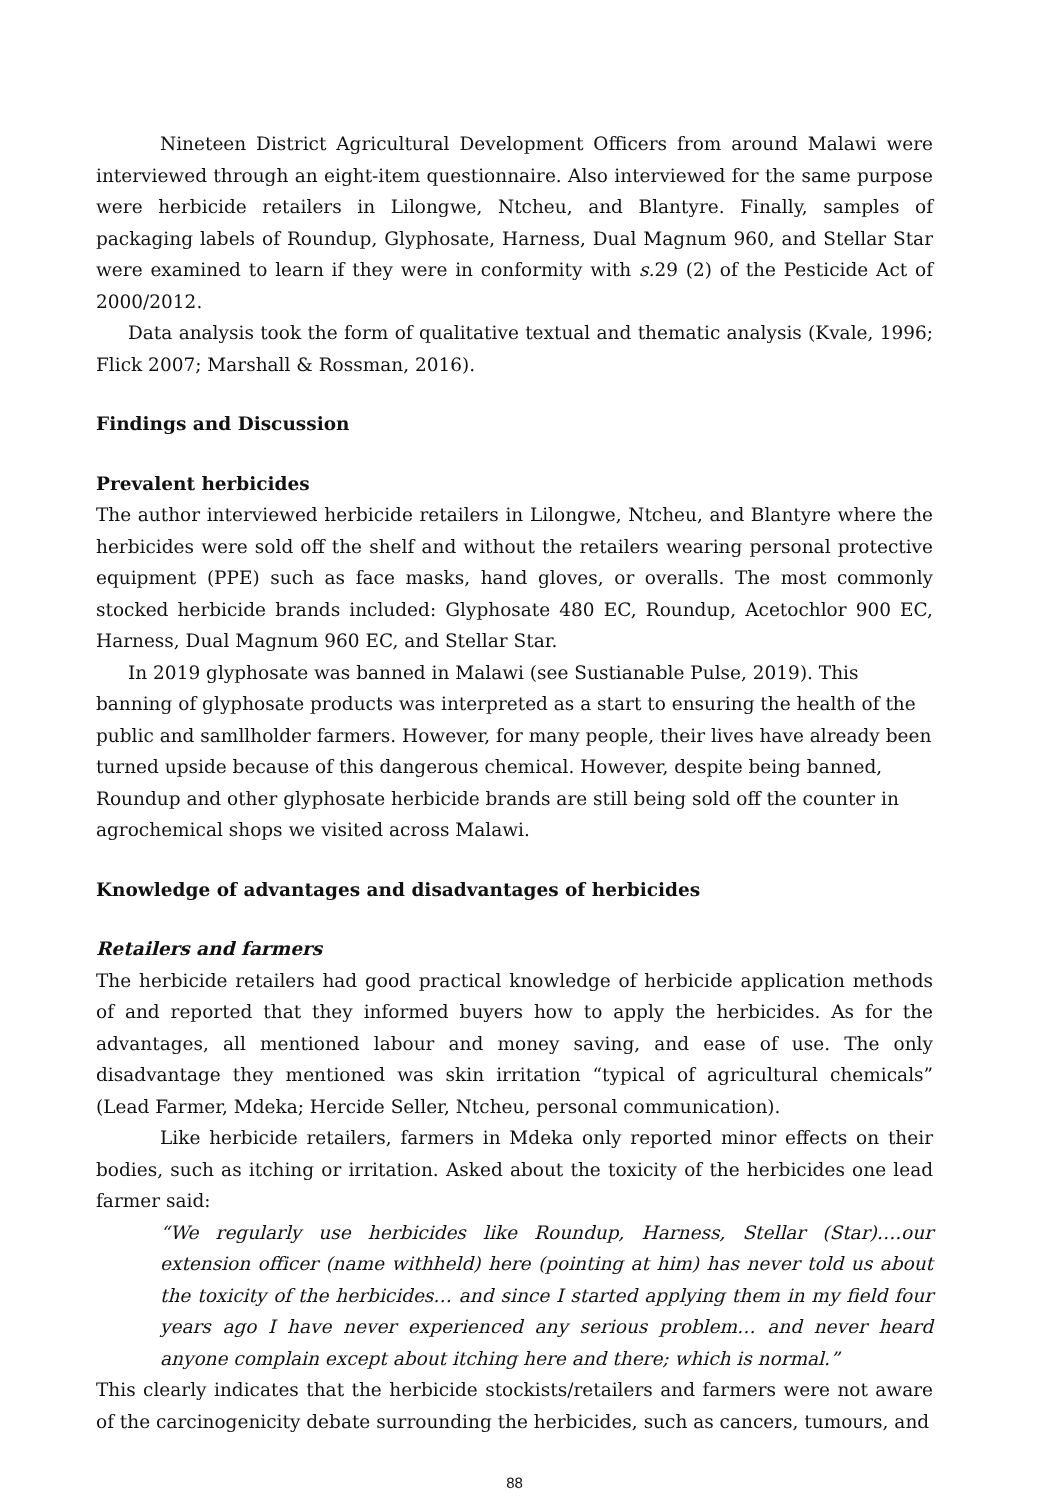Nineteen District Agricultural Development Officers from around Malawi were interviewed through an eight-item questionnaire. Also interviewed for the same purpose were herbicide retailers in Lilongwe, Ntcheu, and Blantyre. Finally, samples of packaging labels of Roundup, Glyphosate, Harness, Dual Magnum 960, and Stellar Star were examined to learn if they were in conformity with s. 29 (2) of the Pesticide Act of 2000/2012.
Data analysis took the form of qualitative textual and thematic analysis (Kvale, 1996; Flick 2007; Marshall & Rossman, 2016).
Findings and Discussion
Prevalent herbicides
The author interviewed herbicide retailers in Lilongwe, Ntcheu, and Blantyre where the herbicides were sold off the shelf and without the retailers wearing personal protective equipment (PPE) such as face masks, hand gloves, or overalls. The most commonly stocked herbicide brands included: Glyphosate 480 EC, Roundup, Acetochlor 900 EC, Harness, Dual Magnum 960 EC, and Stellar Star.
In 2019 glyphosate was banned in Malawi (see Sustianable Pulse, 2019). This banning of glyphosate products was interpreted as a start to ensuring the health of the public and samllholder farmers. However, for many people, their lives have already been turned upside because of this dangerous chemical. However, despite being banned, Roundup and other glyphosate herbicide brands are still being sold off the counter in agrochemical shops we visited across Malawi.
Knowledge of advantages and disadvantages of herbicides
Retailers and farmers
The herbicide retailers had good practical knowledge of herbicide application methods of and reported that they informed buyers how to apply the herbicides. As for the advantages, all mentioned labour and money saving, and ease of use. The only disadvantage they mentioned was skin irritation “typical of agricultural chemicals” (Lead Farmer, Mdeka; Hercide Seller, Ntcheu, personal communication).
Like herbicide retailers, farmers in Mdeka only reported minor effects on their bodies, such as itching or irritation. Asked about the toxicity of the herbicides one lead farmer said:
“We regularly use herbicides like Roundup, Harness, Stellar (Star)….our extension officer (name withheld) here (pointing at him) has never told us about the toxicity of the herbicides… and since I started applying them in my field four years ago I have never experienced any serious problem… and never heard anyone complain except about itching here and there; which is normal.”
This clearly indicates that the herbicide stockists/retailers and farmers were not aware of the carcinogenicity debate surrounding the herbicides, such as cancers, tumours, and
88